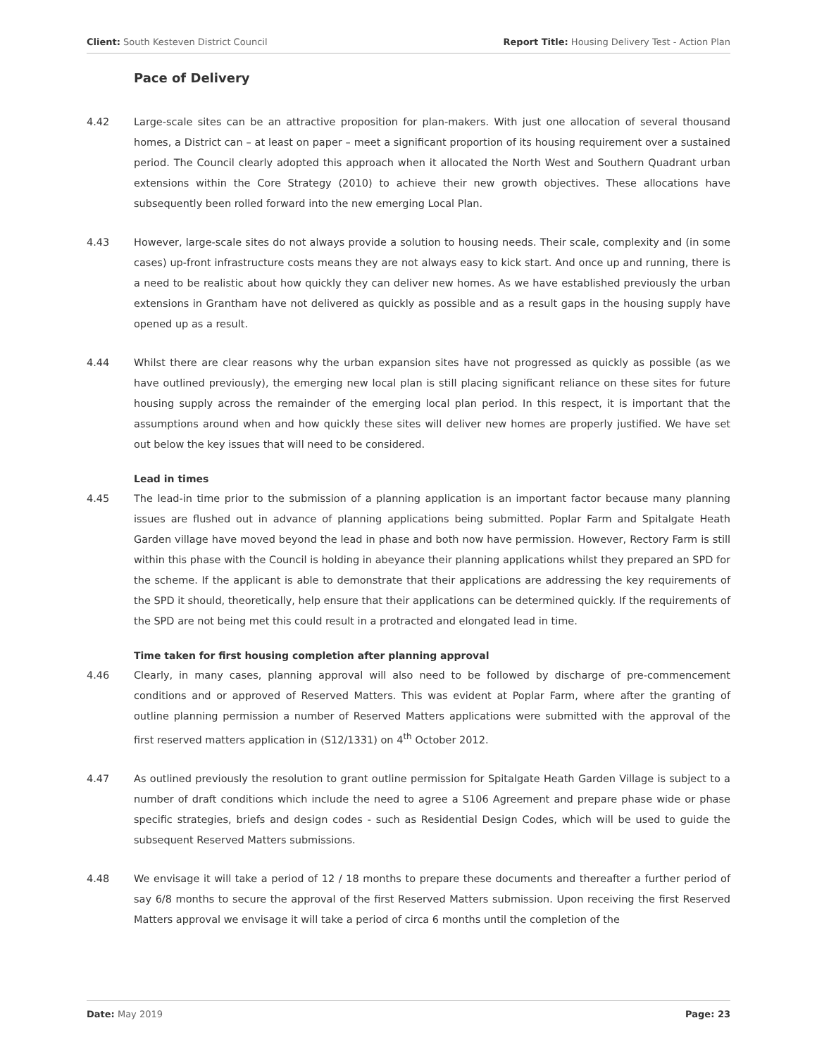Client: South Kesteven District Council Report Title: Housing Delivery Test - Action Plan
Pace of Delivery
4.42 Large-scale sites can be an attractive proposition for plan-makers. With just one allocation of several thousand homes, a District can – at least on paper – meet a significant proportion of its housing requirement over a sustained period. The Council clearly adopted this approach when it allocated the North West and Southern Quadrant urban extensions within the Core Strategy (2010) to achieve their new growth objectives. These allocations have subsequently been rolled forward into the new emerging Local Plan.
4.43 However, large-scale sites do not always provide a solution to housing needs. Their scale, complexity and (in some cases) up-front infrastructure costs means they are not always easy to kick start. And once up and running, there is a need to be realistic about how quickly they can deliver new homes. As we have established previously the urban extensions in Grantham have not delivered as quickly as possible and as a result gaps in the housing supply have opened up as a result.
4.44 Whilst there are clear reasons why the urban expansion sites have not progressed as quickly as possible (as we have outlined previously), the emerging new local plan is still placing significant reliance on these sites for future housing supply across the remainder of the emerging local plan period. In this respect, it is important that the assumptions around when and how quickly these sites will deliver new homes are properly justified. We have set out below the key issues that will need to be considered.
Lead in times
4.45 The lead-in time prior to the submission of a planning application is an important factor because many planning issues are flushed out in advance of planning applications being submitted. Poplar Farm and Spitalgate Heath Garden village have moved beyond the lead in phase and both now have permission. However, Rectory Farm is still within this phase with the Council is holding in abeyance their planning applications whilst they prepared an SPD for the scheme. If the applicant is able to demonstrate that their applications are addressing the key requirements of the SPD it should, theoretically, help ensure that their applications can be determined quickly. If the requirements of the SPD are not being met this could result in a protracted and elongated lead in time.
Time taken for first housing completion after planning approval
4.46 Clearly, in many cases, planning approval will also need to be followed by discharge of pre-commencement conditions and or approved of Reserved Matters. This was evident at Poplar Farm, where after the granting of outline planning permission a number of Reserved Matters applications were submitted with the approval of the first reserved matters application in (S12/1331) on 4<sup>th</sup> October 2012.
4.47 As outlined previously the resolution to grant outline permission for Spitalgate Heath Garden Village is subject to a number of draft conditions which include the need to agree a S106 Agreement and prepare phase wide or phase specific strategies, briefs and design codes - such as Residential Design Codes, which will be used to guide the subsequent Reserved Matters submissions.
4.48 We envisage it will take a period of 12 / 18 months to prepare these documents and thereafter a further period of say 6/8 months to secure the approval of the first Reserved Matters submission. Upon receiving the first Reserved Matters approval we envisage it will take a period of circa 6 months until the completion of the
Date: May 2019 Page: 23